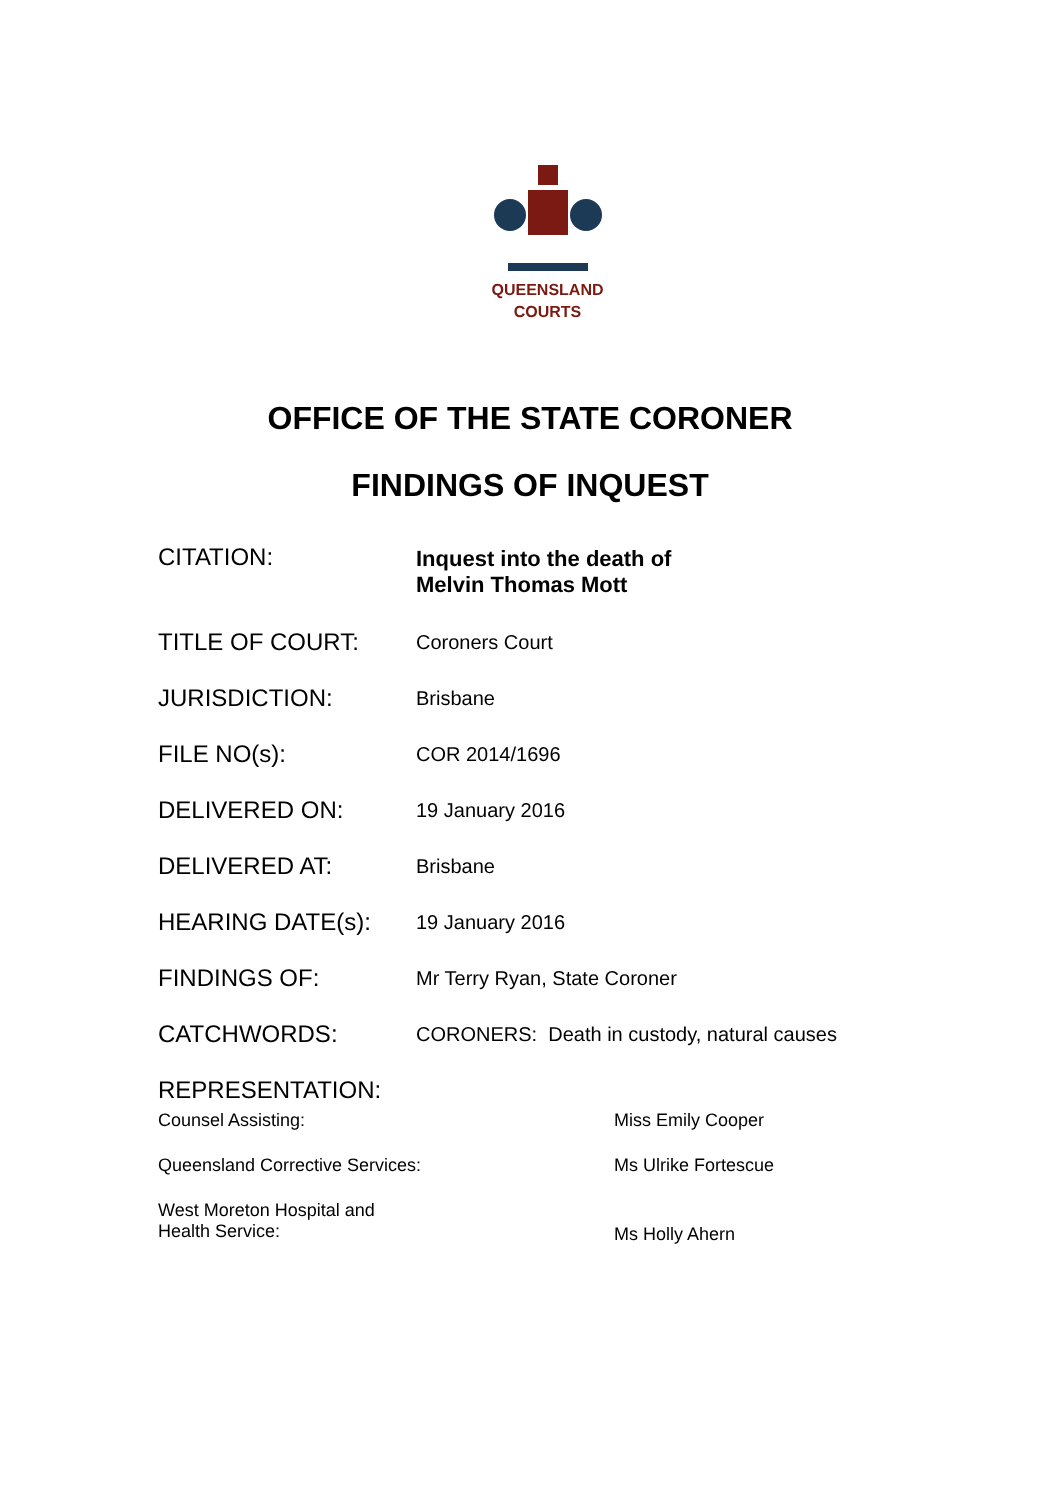QUEENSLAND
COURTS
OFFICE OF THE STATE CORONER
FINDINGS OF INQUEST
| CITATION: | Inquest into the death of Melvin Thomas Mott |
| TITLE OF COURT: | Coroners Court |
| JURISDICTION: | Brisbane |
| FILE NO(s): | COR 2014/1696 |
| DELIVERED ON: | 19 January 2016 |
| DELIVERED AT: | Brisbane |
| HEARING DATE(s): | 19 January 2016 |
| FINDINGS OF: | Mr Terry Ryan, State Coroner |
| CATCHWORDS: | CORONERS: Death in custody, natural causes |
| REPRESENTATION: | |
| Counsel Assisting: | Miss Emily Cooper |
| Queensland Corrective Services: | Ms Ulrike Fortescue |
| West Moreton Hospital and Health Service: | Ms Holly Ahern |